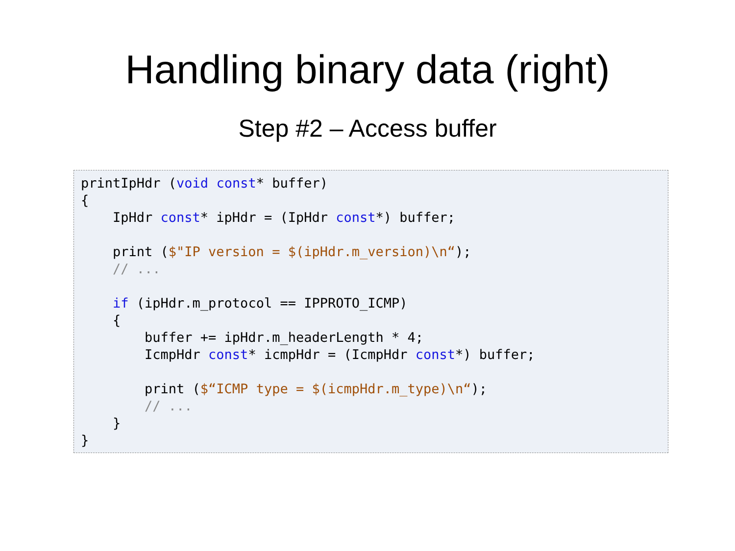Handling binary data (right)
Step #2 – Access buffer
printIpHdr (void const* buffer)
{
    IpHdr const* ipHdr = (IpHdr const*) buffer;

    print ($"IP version = $(ipHdr.m_version)\n“);
    // ...

    if (ipHdr.m_protocol == IPPROTO_ICMP)
    {
        buffer += ipHdr.m_headerLength * 4;
        IcmpHdr const* icmpHdr = (IcmpHdr const*) buffer;

        print ($“ICMP type = $(icmpHdr.m_type)\n“);
        // ...
    }
}